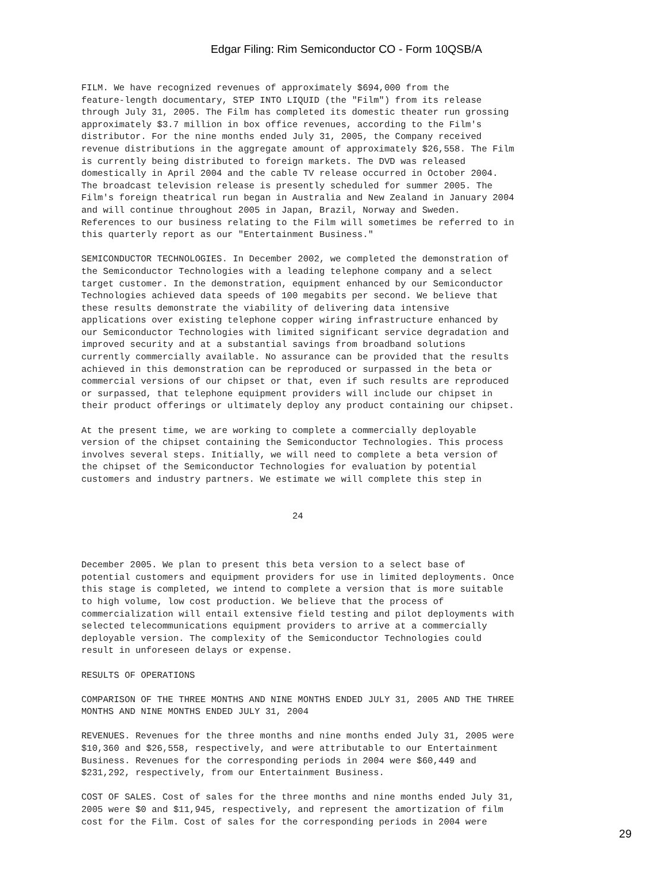Edgar Filing: Rim Semiconductor CO - Form 10QSB/A
FILM. We have recognized revenues of approximately $694,000 from the
feature-length documentary, STEP INTO LIQUID (the "Film") from its release
through July 31, 2005. The Film has completed its domestic theater run grossing
approximately $3.7 million in box office revenues, according to the Film's
distributor. For the nine months ended July 31, 2005, the Company received
revenue distributions in the aggregate amount of approximately $26,558. The Film
is currently being distributed to foreign markets. The DVD was released
domestically in April 2004 and the cable TV release occurred in October 2004.
The broadcast television release is presently scheduled for summer 2005. The
Film's foreign theatrical run began in Australia and New Zealand in January 2004
and will continue throughout 2005 in Japan, Brazil, Norway and Sweden.
References to our business relating to the Film will sometimes be referred to in
this quarterly report as our "Entertainment Business."

SEMICONDUCTOR TECHNOLOGIES. In December 2002, we completed the demonstration of
the Semiconductor Technologies with a leading telephone company and a select
target customer. In the demonstration, equipment enhanced by our Semiconductor
Technologies achieved data speeds of 100 megabits per second. We believe that
these results demonstrate the viability of delivering data intensive
applications over existing telephone copper wiring infrastructure enhanced by
our Semiconductor Technologies with limited significant service degradation and
improved security and at a substantial savings from broadband solutions
currently commercially available. No assurance can be provided that the results
achieved in this demonstration can be reproduced or surpassed in the beta or
commercial versions of our chipset or that, even if such results are reproduced
or surpassed, that telephone equipment providers will include our chipset in
their product offerings or ultimately deploy any product containing our chipset.

At the present time, we are working to complete a commercially deployable
version of the chipset containing the Semiconductor Technologies. This process
involves several steps. Initially, we will need to complete a beta version of
the chipset of the Semiconductor Technologies for evaluation by potential
customers and industry partners. We estimate we will complete this step in


                                       24



December 2005. We plan to present this beta version to a select base of
potential customers and equipment providers for use in limited deployments. Once
this stage is completed, we intend to complete a version that is more suitable
to high volume, low cost production. We believe that the process of
commercialization will entail extensive field testing and pilot deployments with
selected telecommunications equipment providers to arrive at a commercially
deployable version. The complexity of the Semiconductor Technologies could
result in unforeseen delays or expense.

RESULTS OF OPERATIONS

COMPARISON OF THE THREE MONTHS AND NINE MONTHS ENDED JULY 31, 2005 AND THE THREE
MONTHS AND NINE MONTHS ENDED JULY 31, 2004

REVENUES. Revenues for the three months and nine months ended July 31, 2005 were
$10,360 and $26,558, respectively, and were attributable to our Entertainment
Business. Revenues for the corresponding periods in 2004 were $60,449 and
$231,292, respectively, from our Entertainment Business.

COST OF SALES. Cost of sales for the three months and nine months ended July 31,
2005 were $0 and $11,945, respectively, and represent the amortization of film
cost for the Film. Cost of sales for the corresponding periods in 2004 were
29